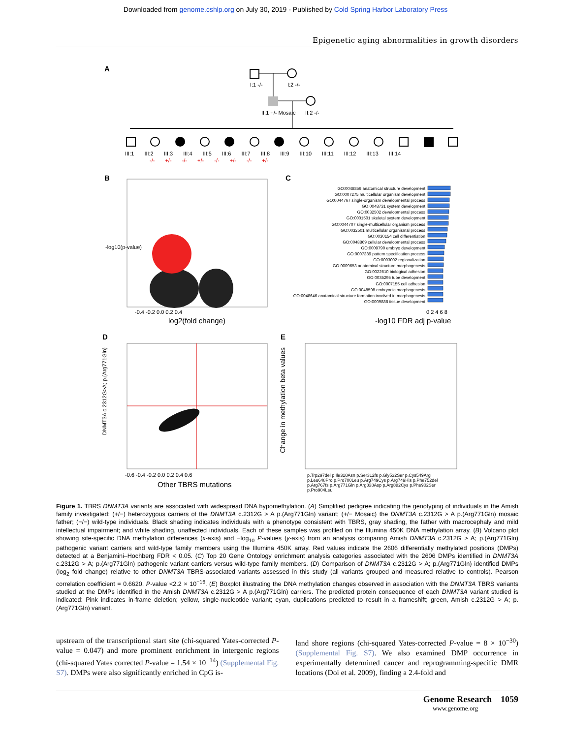Downloaded from genome.cshlp.org on July 30, 2019 - Published by Cold Spring Harbor Laboratory Press
Epigenetic aging abnormalities in growth disorders
A
I:1 -/- I:2 -/-
II:1 +/- Mosaic II:2 -/-
III:1 III:2 III:3 III:4 III:5 III:6 III:7 III:8 III:9 III:10 III:11 III:12 III:13 III:14
-/- +/- -/- +/- -/- +/- -/- +/-
B C
-0.4 -0.2 0.0 0.2 0.4
log2(fold change)
-log10(p-value)
GO:0048856 anatomical structure development
GO:0007275 multicellular organism development
GO:0044767 single-organism developmental process
GO:0048731 system development
GO:0032502 developmental process
GO:0001501 skeletal system development
GO:0044707 single-multicellular organism process
GO:0032501 multicellular organismal process
GO:0030154 cell differentiation
GO:0048869 cellular developmental process
GO:0009790 embryo development
GO:0007389 pattern specification process
GO:0003002 regionalization
GO:0009653 anatomical structure morphogenesis
GO:0022610 biological adhesion
GO:0035295 tube development
GO:0007155 cell adhesion
GO:0048598 embryonic morphogenesis
GO:0048646 anatomical structure formation involved in morphogenesis
GO:0009888 tissue development
0 2 4 6 8
-log10 FDR adj p-value
D E
-0.6 -0.4 -0.2 0.0 0.2 0.4 0.6
Other TBRS mutations
DNMT3A c.2312G>A; p.(Arg771Gln)
Change in methylation beta values
p.Trp297del p.Ile310Asn p.Ser312fs p.Gly532Ser p.Cys549Arg p.Leu648Pro p.Pro700Leu p.Arg749Cys p.Arg749His p.Phe752del p.Arg767fs p.Arg771Gln p.Arg838Asp p.Arg882Cys p.Phe902Ser p.Pro904Leu
Figure 1. TBRS DNMT3A variants are associated with widespread DNA hypomethylation. (A) Simplified pedigree indicating the genotyping of individuals in the Amish family investigated: (+/−) heterozygous carriers of the DNMT3A c.2312G > A p.(Arg771Gln) variant; (+/− Mosaic) the DNMT3A c.2312G > A p.(Arg771Gln) mosaic father; (−/−) wild-type individuals. Black shading indicates individuals with a phenotype consistent with TBRS, gray shading, the father with macrocephaly and mild intellectual impairment; and white shading, unaffected individuals. Each of these samples was profiled on the Illumina 450K DNA methylation array. (B) Volcano plot showing site-specific DNA methylation differences (x-axis) and −log<sub>10</sub> P-values (y-axis) from an analysis comparing Amish DNMT3A c.2312G > A; p.(Arg771Gln) pathogenic variant carriers and wild-type family members using the Illumina 450K array. Red values indicate the 2606 differentially methylated positions (DMPs) detected at a Benjamini–Hochberg FDR < 0.05. (C) Top 20 Gene Ontology enrichment analysis categories associated with the 2606 DMPs identified in DNMT3A c.2312G > A; p.(Arg771Gln) pathogenic variant carriers versus wild-type family members. (D) Comparison of DNMT3A c.2312G > A; p.(Arg771Gln) identified DMPs (log<sub>2</sub> fold change) relative to other DNMT3A TBRS-associated variants assessed in this study (all variants grouped and measured relative to controls). Pearson correlation coefficient = 0.6620, P-value <2.2 × 10<sup>−16</sup>. (E) Boxplot illustrating the DNA methylation changes observed in association with the DNMT3A TBRS variants studied at the DMPs identified in the Amish DNMT3A c.2312G > A p.(Arg771Gln) carriers. The predicted protein consequence of each DNMT3A variant studied is indicated: Pink indicates in-frame deletion; yellow, single-nucleotide variant; cyan, duplications predicted to result in a frameshift; green, Amish c.2312G > A; p.(Arg771Gln) variant.
upstream of the transcriptional start site (chi-squared Yates-corrected P-value = 0.047) and more prominent enrichment in intergenic regions (chi-squared Yates corrected P-value = 1.54 × 10<sup>−14</sup>) (Supplemental Fig. S7). DMPs were also significantly enriched in CpG is-
land shore regions (chi-squared Yates-corrected P-value = 8 × 10<sup>−30</sup>) (Supplemental Fig. S7). We also examined DMP occurrence in experimentally determined cancer and reprogramming-specific DMR locations (Doi et al. 2009), finding a 2.4-fold and
Genome Research 1059
www.genome.org